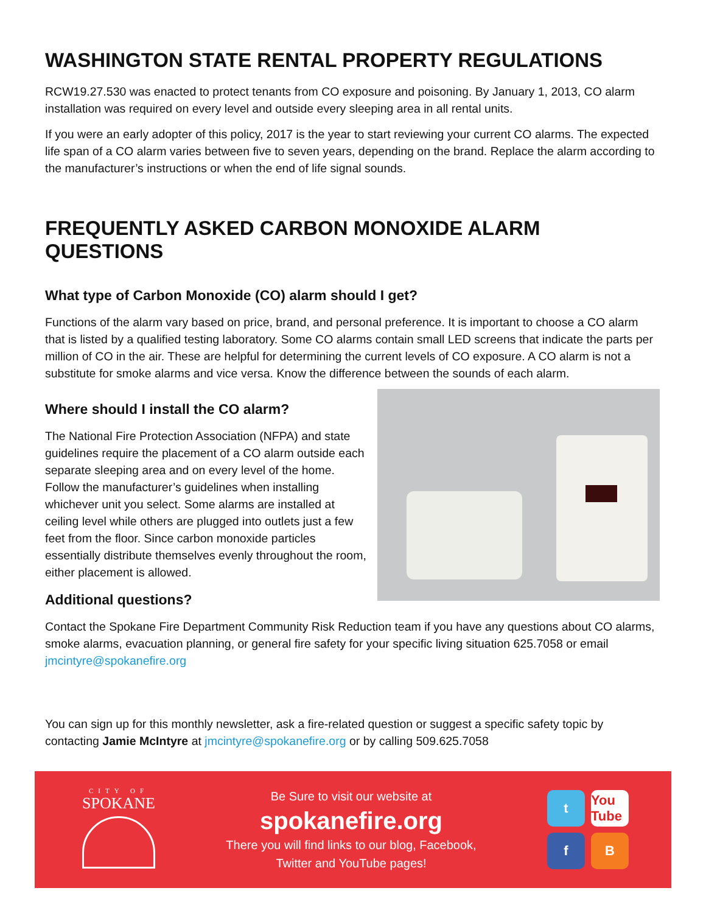WASHINGTON STATE RENTAL PROPERTY REGULATIONS
RCW19.27.530 was enacted to protect tenants from CO exposure and poisoning. By January 1, 2013, CO alarm installation was required on every level and outside every sleeping area in all rental units.
If you were an early adopter of this policy, 2017 is the year to start reviewing your current CO alarms. The expected life span of a CO alarm varies between five to seven years, depending on the brand. Replace the alarm according to the manufacturer’s instructions or when the end of life signal sounds.
FREQUENTLY ASKED CARBON MONOXIDE ALARM QUESTIONS
What type of Carbon Monoxide (CO) alarm should I get?
Functions of the alarm vary based on price, brand, and personal preference. It is important to choose a CO alarm that is listed by a qualified testing laboratory. Some CO alarms contain small LED screens that indicate the parts per million of CO in the air. These are helpful for determining the current levels of CO exposure. A CO alarm is not a substitute for smoke alarms and vice versa. Know the difference between the sounds of each alarm.
Where should I install the CO alarm?
The National Fire Protection Association (NFPA) and state guidelines require the placement of a CO alarm outside each separate sleeping area and on every level of the home. Follow the manufacturer’s guidelines when installing whichever unit you select. Some alarms are installed at ceiling level while others are plugged into outlets just a few feet from the floor. Since carbon monoxide particles essentially distribute themselves evenly throughout the room, either placement is allowed.
Additional questions?
Contact the Spokane Fire Department Community Risk Reduction team if you have any questions about CO alarms, smoke alarms, evacuation planning, or general fire safety for your specific living situation 625.7058 or email jmcintyre@spokanefire.org
You can sign up for this monthly newsletter, ask a fire-related question or suggest a specific safety topic by contacting Jamie McIntyre at jmcintyre@spokanefire.org or by calling 509.625.7058
CITY OF
SPOKANE
Be Sure to visit our website at
spokanefire.org
There you will find links to our blog, Facebook,
Twitter and YouTube pages!
t
You Tube
f
B